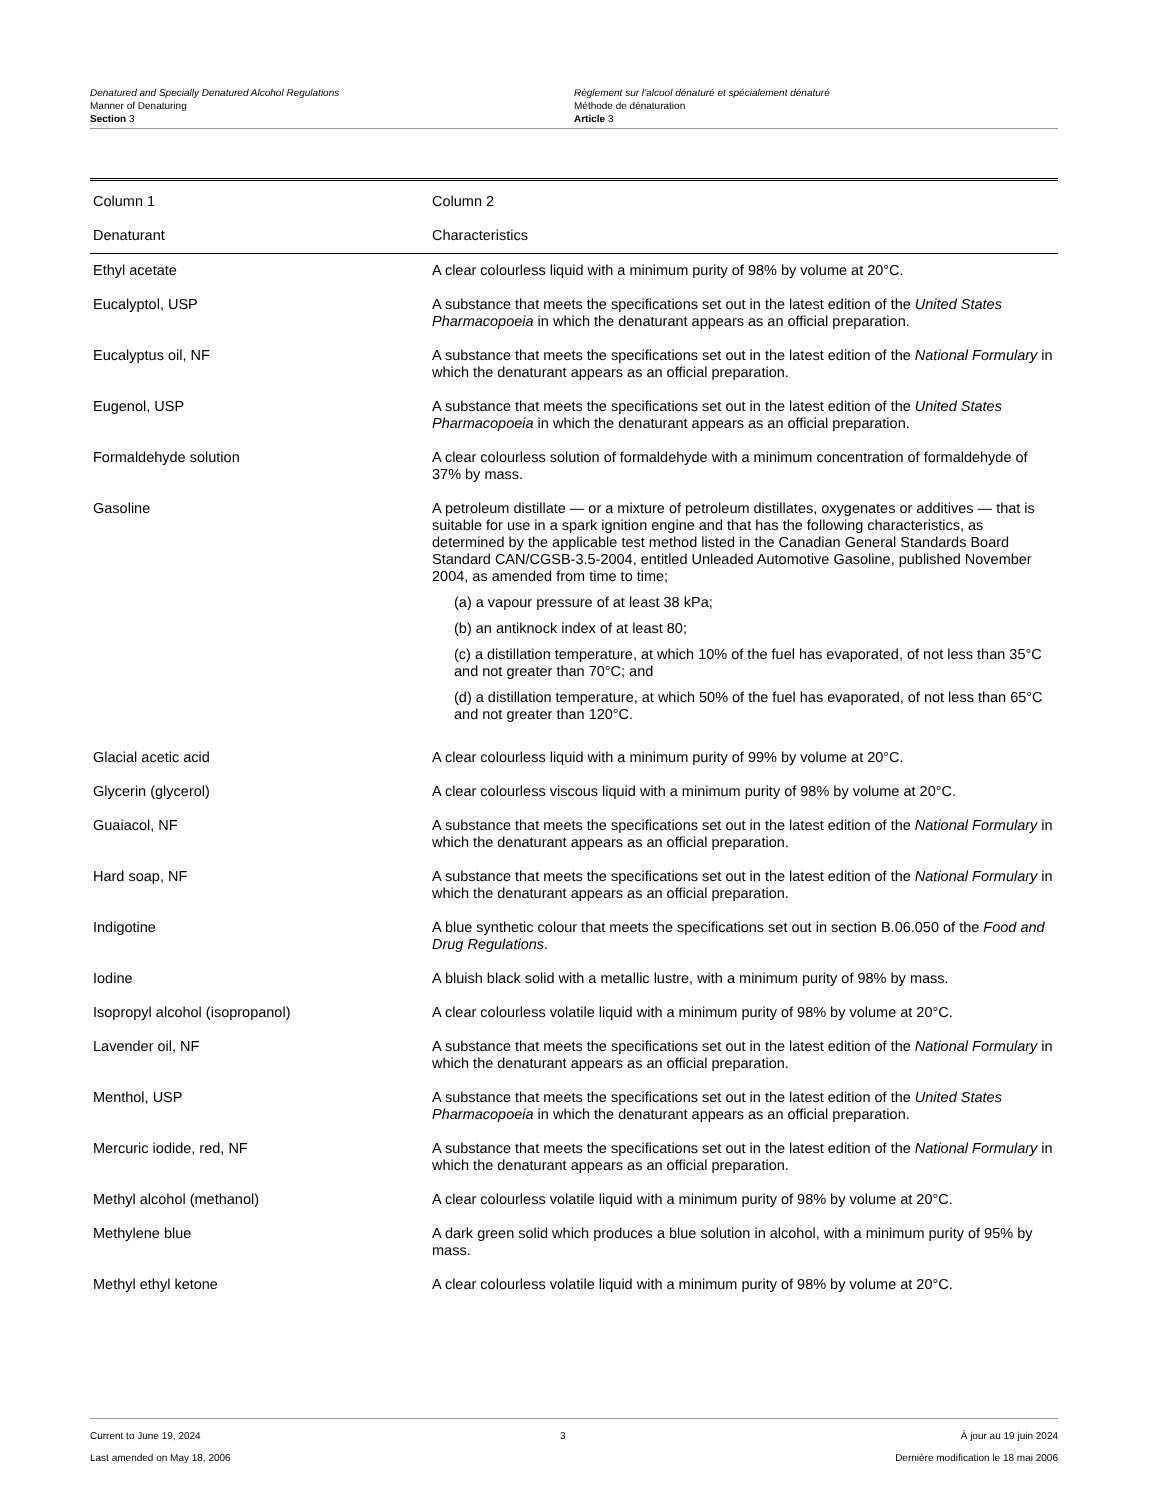Denatured and Specially Denatured Alcohol Regulations
Manner of Denaturing
Section 3
Règlement sur l’alcool dénaturé et spécialement dénaturé
Méthode de dénaturation
Article 3
| Column 1 | Column 2 |
| --- | --- |
| Denaturant | Characteristics |
| Ethyl acetate | A clear colourless liquid with a minimum purity of 98% by volume at 20°C. |
| Eucalyptol, USP | A substance that meets the specifications set out in the latest edition of the United States Pharmacopoeia in which the denaturant appears as an official preparation. |
| Eucalyptus oil, NF | A substance that meets the specifications set out in the latest edition of the National Formulary in which the denaturant appears as an official preparation. |
| Eugenol, USP | A substance that meets the specifications set out in the latest edition of the United States Pharmacopoeia in which the denaturant appears as an official preparation. |
| Formaldehyde solution | A clear colourless solution of formaldehyde with a minimum concentration of formaldehyde of 37% by mass. |
| Gasoline | A petroleum distillate — or a mixture of petroleum distillates, oxygenates or additives — that is suitable for use in a spark ignition engine and that has the following characteristics, as determined by the applicable test method listed in the Canadian General Standards Board Standard CAN/CGSB-3.5-2004, entitled Unleaded Automotive Gasoline, published November 2004, as amended from time to time; (a) a vapour pressure of at least 38 kPa; (b) an antiknock index of at least 80; (c) a distillation temperature, at which 10% of the fuel has evaporated, of not less than 35°C and not greater than 70°C; and (d) a distillation temperature, at which 50% of the fuel has evaporated, of not less than 65°C and not greater than 120°C. |
| Glacial acetic acid | A clear colourless liquid with a minimum purity of 99% by volume at 20°C. |
| Glycerin (glycerol) | A clear colourless viscous liquid with a minimum purity of 98% by volume at 20°C. |
| Guaiacol, NF | A substance that meets the specifications set out in the latest edition of the National Formulary in which the denaturant appears as an official preparation. |
| Hard soap, NF | A substance that meets the specifications set out in the latest edition of the National Formulary in which the denaturant appears as an official preparation. |
| Indigotine | A blue synthetic colour that meets the specifications set out in section B.06.050 of the Food and Drug Regulations . |
| Iodine | A bluish black solid with a metallic lustre, with a minimum purity of 98% by mass. |
| Isopropyl alcohol (isopropanol) | A clear colourless volatile liquid with a minimum purity of 98% by volume at 20°C. |
| Lavender oil, NF | A substance that meets the specifications set out in the latest edition of the National Formulary in which the denaturant appears as an official preparation. |
| Menthol, USP | A substance that meets the specifications set out in the latest edition of the United States Pharmacopoeia in which the denaturant appears as an official preparation. |
| Mercuric iodide, red, NF | A substance that meets the specifications set out in the latest edition of the National Formulary in which the denaturant appears as an official preparation. |
| Methyl alcohol (methanol) | A clear colourless volatile liquid with a minimum purity of 98% by volume at 20°C. |
| Methylene blue | A dark green solid which produces a blue solution in alcohol, with a minimum purity of 95% by mass. |
| Methyl ethyl ketone | A clear colourless volatile liquid with a minimum purity of 98% by volume at 20°C. |
Current to June 19, 2024
Last amended on May 18, 2006
3 À jour au 19 juin 2024
Dernière modification le 18 mai 2006